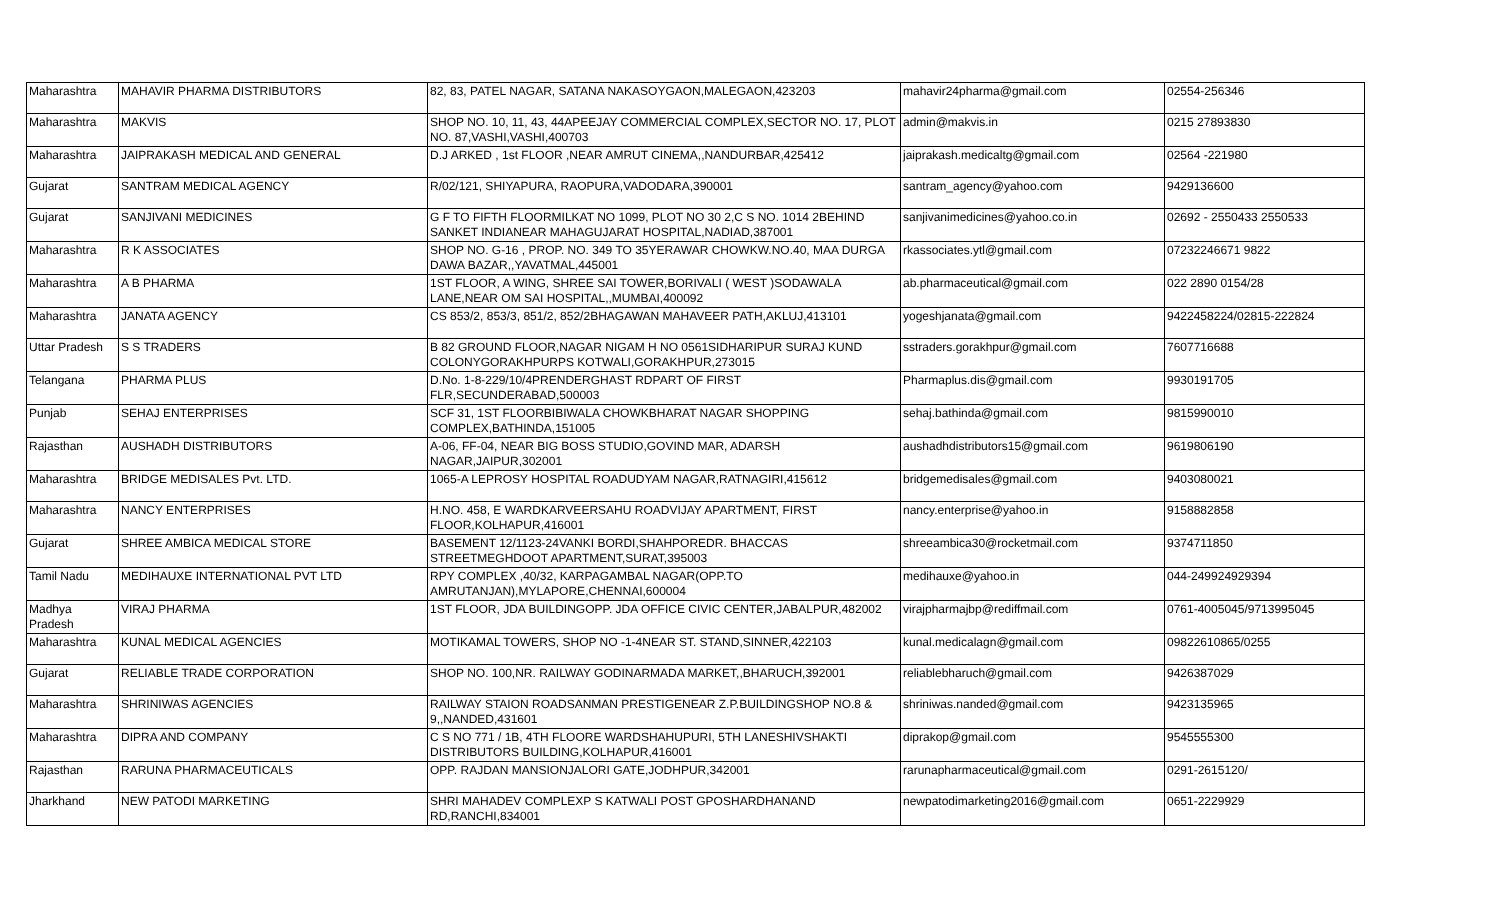| Maharashtra | MAHAVIR PHARMA DISTRIBUTORS | 82, 83, PATEL NAGAR, SATANA NAKASOYGAON,MALEGAON,423203 | mahavir24pharma@gmail.com | 02554-256346 |
| Maharashtra | MAKVIS | SHOP NO. 10, 11, 43, 44APEEJAY COMMERCIAL COMPLEX,SECTOR NO. 17, PLOT NO. 87,VASHI,VASHI,400703 | admin@makvis.in | 0215 27893830 |
| Maharashtra | JAIPRAKASH MEDICAL AND GENERAL | D.J ARKED , 1st FLOOR ,NEAR AMRUT CINEMA,,NANDURBAR,425412 | jaiprakash.medicaltg@gmail.com | 02564 -221980 |
| Gujarat | SANTRAM MEDICAL AGENCY | R/02/121, SHIYAPURA, RAOPURA,VADODARA,390001 | santram_agency@yahoo.com | 9429136600 |
| Gujarat | SANJIVANI MEDICINES | G F TO FIFTH FLOORMILKAT NO 1099, PLOT NO 30 2,C S NO. 1014 2BEHIND SANKET INDIANEAR MAHAGUJARAT HOSPITAL,NADIAD,387001 | sanjivanimedicines@yahoo.co.in | 02692 - 2550433 2550533 |
| Maharashtra | R K ASSOCIATES | SHOP NO. G-16 , PROP. NO. 349 TO 35YERAWAR CHOWKW.NO.40, MAA DURGA DAWA BAZAR,,YAVATMAL,445001 | rkassociates.ytl@gmail.com | 07232246671 9822 |
| Maharashtra | A B PHARMA | 1ST FLOOR, A WING, SHREE SAI TOWER,BORIVALI ( WEST )SODAWALA LANE,NEAR OM SAI HOSPITAL,,MUMBAI,400092 | ab.pharmaceutical@gmail.com | 022 2890 0154/28 |
| Maharashtra | JANATA AGENCY | CS 853/2, 853/3, 851/2, 852/2BHAGAWAN MAHAVEER PATH,AKLUJ,413101 | yogeshjanata@gmail.com | 9422458224/02815-222824 |
| Uttar Pradesh | S S TRADERS | B 82 GROUND FLOOR,NAGAR NIGAM H NO 0561SIDHARIPUR SURAJ KUND COLONYGORAKHPURPS KOTWALI,GORAKHPUR,273015 | sstraders.gorakhpur@gmail.com | 7607716688 |
| Telangana | PHARMA PLUS | D.No. 1-8-229/10/4PRENDERGHAST RDPART OF FIRST FLR,SECUNDERABAD,500003 | Pharmaplus.dis@gmail.com | 9930191705 |
| Punjab | SEHAJ ENTERPRISES | SCF 31, 1ST FLOORBIBIWALA CHOWKBHARAT NAGAR SHOPPING COMPLEX,BATHINDA,151005 | sehaj.bathinda@gmail.com | 9815990010 |
| Rajasthan | AUSHADH DISTRIBUTORS | A-06, FF-04, NEAR BIG BOSS STUDIO,GOVIND MAR, ADARSH NAGAR,JAIPUR,302001 | aushadhdistributors15@gmail.com | 9619806190 |
| Maharashtra | BRIDGE MEDISALES Pvt. LTD. | 1065-A LEPROSY HOSPITAL ROADUDYAM NAGAR,RATNAGIRI,415612 | bridgemedisales@gmail.com | 9403080021 |
| Maharashtra | NANCY ENTERPRISES | H.NO. 458, E WARDKARVEERSAHU ROADVIJAY APARTMENT, FIRST FLOOR,KOLHAPUR,416001 | nancy.enterprise@yahoo.in | 9158882858 |
| Gujarat | SHREE AMBICA MEDICAL STORE | BASEMENT 12/1123-24VANKI BORDI,SHAHPOREDR. BHACCAS STREETMEGHDOOT APARTMENT,SURAT,395003 | shreeambica30@rocketmail.com | 9374711850 |
| Tamil Nadu | MEDIHAUXE INTERNATIONAL PVT LTD | RPY COMPLEX ,40/32, KARPAGAMBAL NAGAR(OPP.TO AMRUTANJAN),MYLAPORE,CHENNAI,600004 | medihauxe@yahoo.in | 044-249924929394 |
| Madhya Pradesh | VIRAJ PHARMA | 1ST FLOOR, JDA BUILDINGOPP. JDA OFFICE CIVIC CENTER,JABALPUR,482002 | virajpharmajbp@rediffmail.com | 0761-4005045/9713995045 |
| Maharashtra | KUNAL MEDICAL AGENCIES | MOTIKAMAL TOWERS, SHOP NO -1-4NEAR ST. STAND,SINNER,422103 | kunal.medicalagn@gmail.com | 09822610865/0255 |
| Gujarat | RELIABLE TRADE CORPORATION | SHOP NO. 100,NR. RAILWAY GODINARMADA MARKET,,BHARUCH,392001 | reliablebharuch@gmail.com | 9426387029 |
| Maharashtra | SHRINIWAS AGENCIES | RAILWAY STAION ROADSANMAN PRESTIGENEAR Z.P.BUILDINGSHOP NO.8 & 9,,NANDED,431601 | shriniwas.nanded@gmail.com | 9423135965 |
| Maharashtra | DIPRA AND COMPANY | C S NO 771 / 1B, 4TH FLOORE WARDSHAHUPURI, 5TH LANESHIVSHAKTI DISTRIBUTORS BUILDING,KOLHAPUR,416001 | diprakop@gmail.com | 9545555300 |
| Rajasthan | RARUNA PHARMACEUTICALS | OPP. RAJDAN MANSIONJALORI GATE,JODHPUR,342001 | rarunapharmaceutical@gmail.com | 0291-2615120/ |
| Jharkhand | NEW PATODI MARKETING | SHRI MAHADEV COMPLEXP S KATWALI POST GPOSHARDHANAND RD,RANCHI,834001 | newpatodimarketing2016@gmail.com | 0651-2229929 |